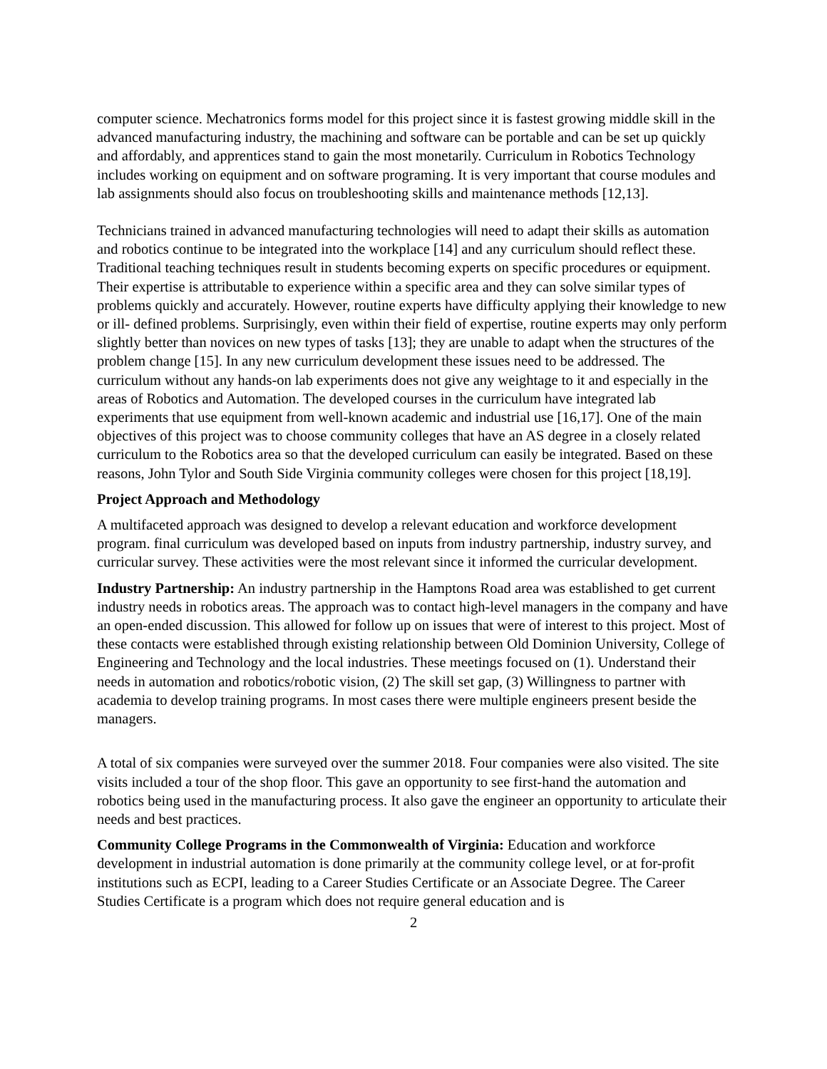computer science. Mechatronics forms model for this project since it is fastest growing middle skill in the advanced manufacturing industry, the machining and software can be portable and can be set up quickly and affordably, and apprentices stand to gain the most monetarily. Curriculum in Robotics Technology includes working on equipment and on software programing. It is very important that course modules and lab assignments should also focus on troubleshooting skills and maintenance methods [12,13].
Technicians trained in advanced manufacturing technologies will need to adapt their skills as automation and robotics continue to be integrated into the workplace [14] and any curriculum should reflect these. Traditional teaching techniques result in students becoming experts on specific procedures or equipment. Their expertise is attributable to experience within a specific area and they can solve similar types of problems quickly and accurately. However, routine experts have difficulty applying their knowledge to new or ill- defined problems. Surprisingly, even within their field of expertise, routine experts may only perform slightly better than novices on new types of tasks [13]; they are unable to adapt when the structures of the problem change [15]. In any new curriculum development these issues need to be addressed. The curriculum without any hands-on lab experiments does not give any weightage to it and especially in the areas of Robotics and Automation. The developed courses in the curriculum have integrated lab experiments that use equipment from well-known academic and industrial use [16,17]. One of the main objectives of this project was to choose community colleges that have an AS degree in a closely related curriculum to the Robotics area so that the developed curriculum can easily be integrated. Based on these reasons, John Tylor and South Side Virginia community colleges were chosen for this project [18,19].
Project Approach and Methodology
A multifaceted approach was designed to develop a relevant education and workforce development program. final curriculum was developed based on inputs from industry partnership, industry survey, and curricular survey. These activities were the most relevant since it informed the curricular development.
Industry Partnership: An industry partnership in the Hamptons Road area was established to get current industry needs in robotics areas. The approach was to contact high-level managers in the company and have an open-ended discussion. This allowed for follow up on issues that were of interest to this project. Most of these contacts were established through existing relationship between Old Dominion University, College of Engineering and Technology and the local industries. These meetings focused on (1). Understand their needs in automation and robotics/robotic vision, (2) The skill set gap, (3) Willingness to partner with academia to develop training programs. In most cases there were multiple engineers present beside the managers.
A total of six companies were surveyed over the summer 2018. Four companies were also visited. The site visits included a tour of the shop floor. This gave an opportunity to see first-hand the automation and robotics being used in the manufacturing process. It also gave the engineer an opportunity to articulate their needs and best practices.
Community College Programs in the Commonwealth of Virginia: Education and workforce development in industrial automation is done primarily at the community college level, or at for-profit institutions such as ECPI, leading to a Career Studies Certificate or an Associate Degree. The Career Studies Certificate is a program which does not require general education and is
2